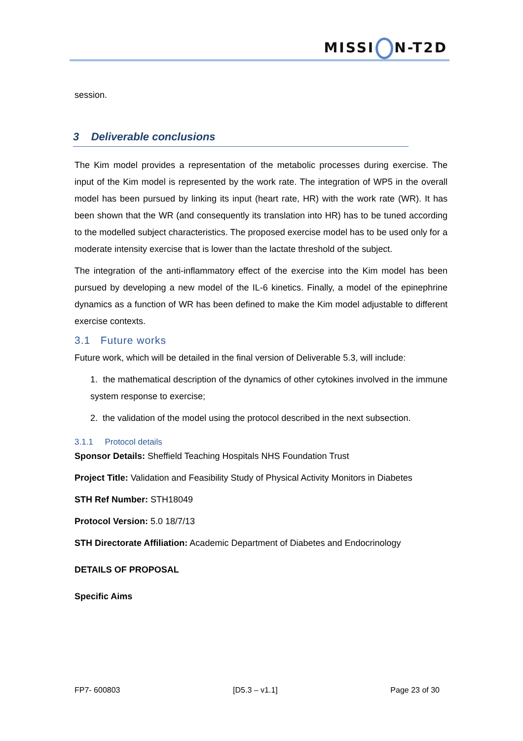MISSI N-T2D
session.
3 Deliverable conclusions
The Kim model provides a representation of the metabolic processes during exercise. The input of the Kim model is represented by the work rate. The integration of WP5 in the overall model has been pursued by linking its input (heart rate, HR) with the work rate (WR). It has been shown that the WR (and consequently its translation into HR) has to be tuned according to the modelled subject characteristics. The proposed exercise model has to be used only for a moderate intensity exercise that is lower than the lactate threshold of the subject.
The integration of the anti-inflammatory effect of the exercise into the Kim model has been pursued by developing a new model of the IL-6 kinetics. Finally, a model of the epinephrine dynamics as a function of WR has been defined to make the Kim model adjustable to different exercise contexts.
3.1 Future works
Future work, which will be detailed in the final version of Deliverable 5.3, will include:
1. the mathematical description of the dynamics of other cytokines involved in the immune system response to exercise;
2. the validation of the model using the protocol described in the next subsection.
3.1.1 Protocol details
Sponsor Details: Sheffield Teaching Hospitals NHS Foundation Trust
Project Title: Validation and Feasibility Study of Physical Activity Monitors in Diabetes
STH Ref Number: STH18049
Protocol Version: 5.0 18/7/13
STH Directorate Affiliation: Academic Department of Diabetes and Endocrinology
DETAILS OF PROPOSAL
Specific Aims
FP7- 600803 [D5.3 – v1.1] Page 23 of 30